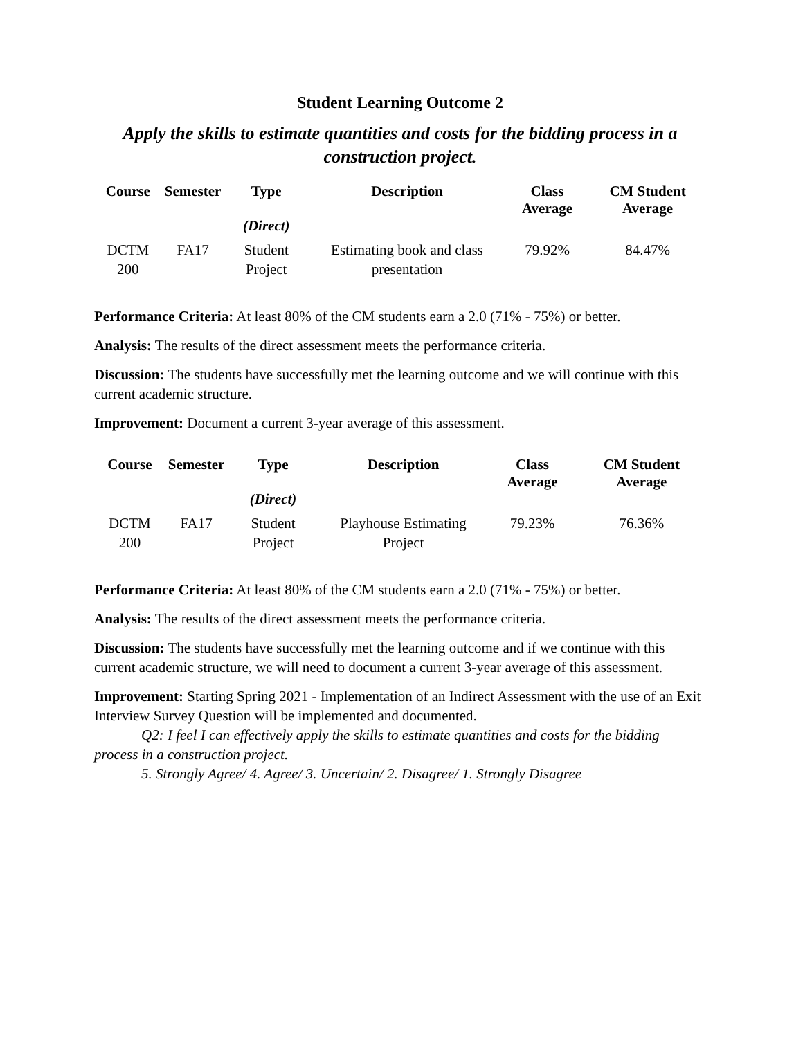Student Learning Outcome 2
Apply the skills to estimate quantities and costs for the bidding process in a construction project.
| Course | Semester | Type (Direct) | Description | Class Average | CM Student Average |
| --- | --- | --- | --- | --- | --- |
| DCTM 200 | FA17 | Student Project | Estimating book and class presentation | 79.92% | 84.47% |
Performance Criteria: At least 80% of the CM students earn a 2.0 (71% - 75%) or better.
Analysis: The results of the direct assessment meets the performance criteria.
Discussion: The students have successfully met the learning outcome and we will continue with this current academic structure.
Improvement: Document a current 3-year average of this assessment.
| Course | Semester | Type (Direct) | Description | Class Average | CM Student Average |
| --- | --- | --- | --- | --- | --- |
| DCTM 200 | FA17 | Student Project | Playhouse Estimating Project | 79.23% | 76.36% |
Performance Criteria: At least 80% of the CM students earn a 2.0 (71% - 75%) or better.
Analysis: The results of the direct assessment meets the performance criteria.
Discussion: The students have successfully met the learning outcome and if we continue with this current academic structure, we will need to document a current 3-year average of this assessment.
Improvement: Starting Spring 2021 - Implementation of an Indirect Assessment with the use of an Exit Interview Survey Question will be implemented and documented.
Q2: I feel I can effectively apply the skills to estimate quantities and costs for the bidding process in a construction project.
5. Strongly Agree/ 4. Agree/ 3. Uncertain/ 2. Disagree/ 1. Strongly Disagree